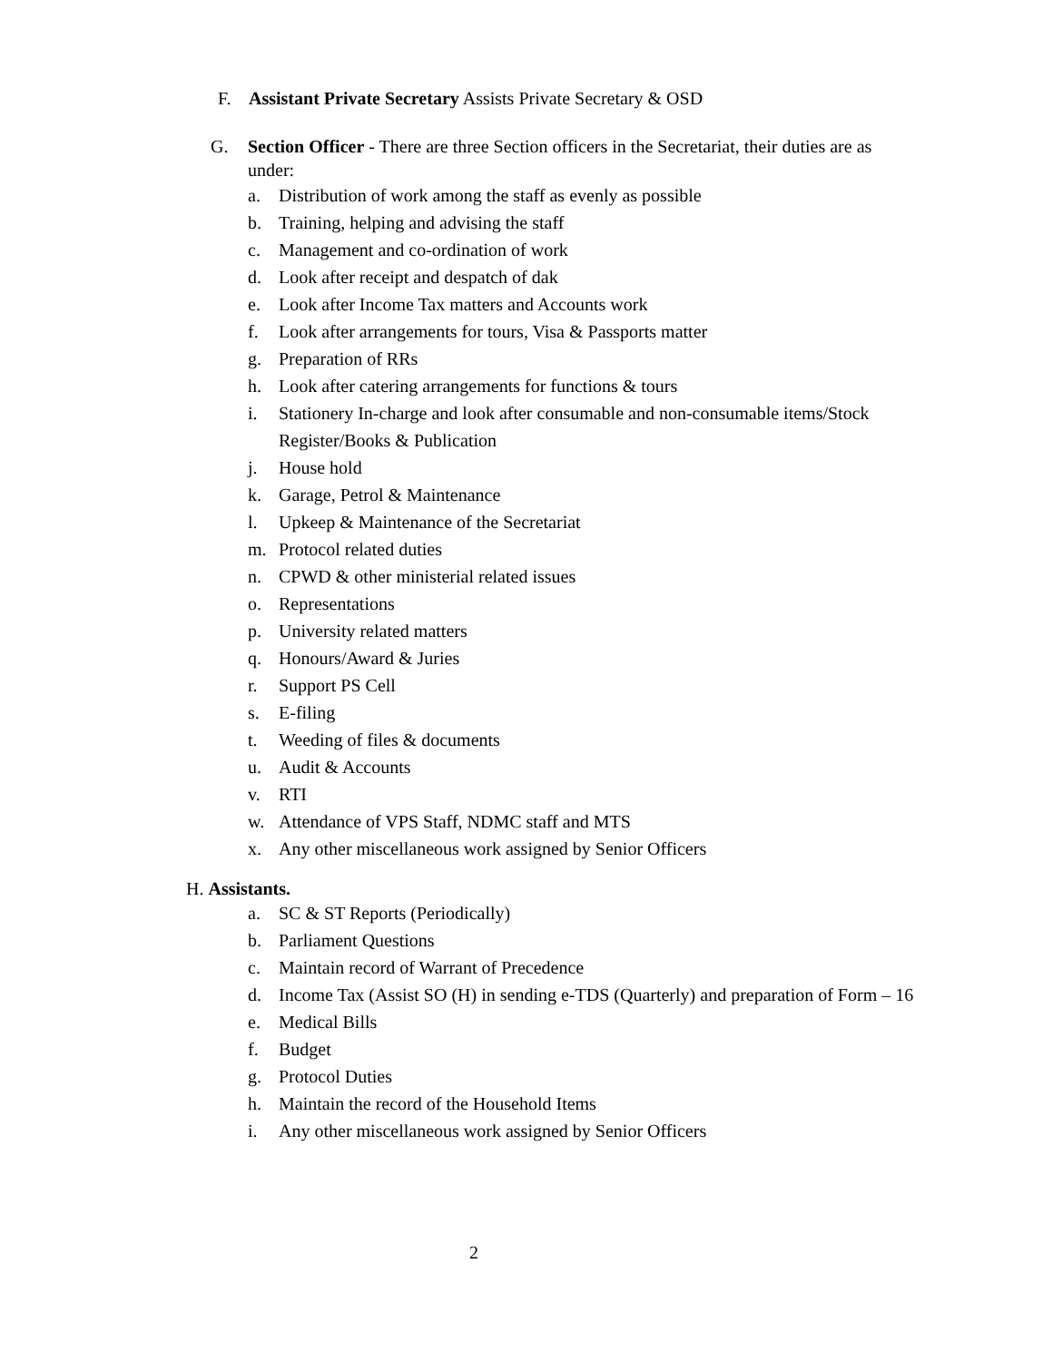F. Assistant Private Secretary Assists Private Secretary & OSD
G. Section Officer - There are three Section officers in the Secretariat, their duties are as under:
a. Distribution of work among the staff as evenly as possible
b. Training, helping and advising the staff
c. Management and co-ordination of work
d. Look after receipt and despatch of dak
e. Look after Income Tax matters and Accounts work
f. Look after arrangements for tours, Visa & Passports matter
g. Preparation of RRs
h. Look after catering arrangements for functions & tours
i. Stationery In-charge and look after consumable and non-consumable items/Stock Register/Books & Publication
j. House hold
k. Garage, Petrol & Maintenance
l. Upkeep & Maintenance of the Secretariat
m. Protocol related duties
n. CPWD & other ministerial related issues
o. Representations
p. University related matters
q. Honours/Award & Juries
r. Support PS Cell
s. E-filing
t. Weeding of files & documents
u. Audit & Accounts
v. RTI
w. Attendance of VPS Staff, NDMC staff and MTS
x. Any other miscellaneous work assigned by Senior Officers
H. Assistants.
a. SC & ST Reports (Periodically)
b. Parliament Questions
c. Maintain record of Warrant of Precedence
d. Income Tax (Assist SO (H) in sending e-TDS (Quarterly) and preparation of Form – 16
e. Medical Bills
f. Budget
g. Protocol Duties
h. Maintain the record of the Household Items
i. Any other miscellaneous work assigned by Senior Officers
2